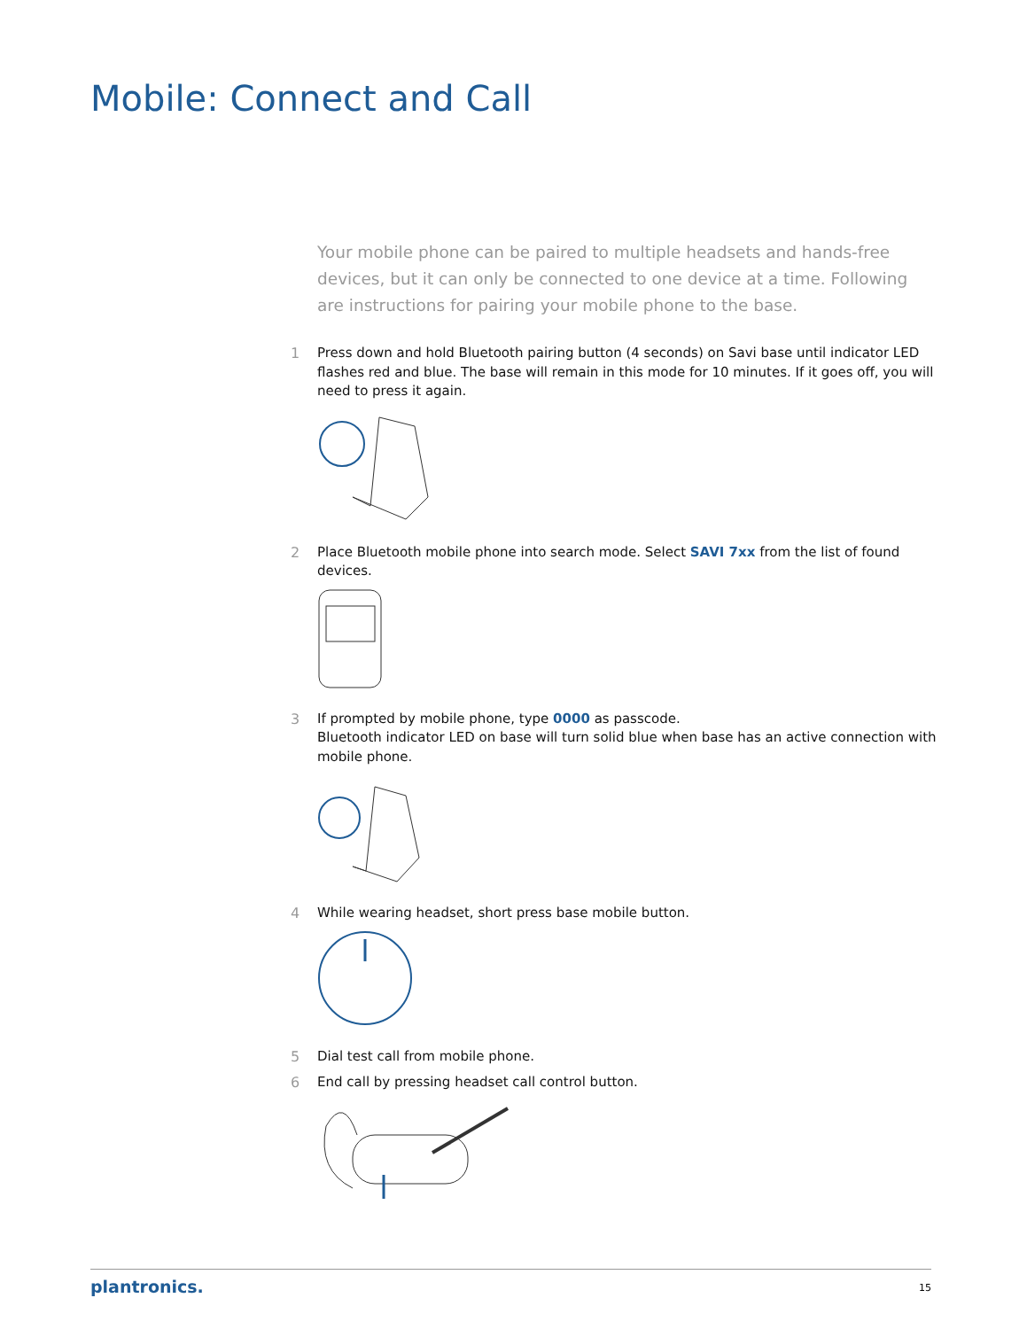Mobile: Connect and Call
Your mobile phone can be paired to multiple headsets and hands-free devices, but it can only be connected to one device at a time. Following are instructions for pairing your mobile phone to the base.
1 Press down and hold Bluetooth pairing button (4 seconds) on Savi base until indicator LED flashes red and blue. The base will remain in this mode for 10 minutes. If it goes off, you will need to press it again.
2 Place Bluetooth mobile phone into search mode. Select SAVI 7xx from the list of found devices.
3 If prompted by mobile phone, type 0000 as passcode.
Bluetooth indicator LED on base will turn solid blue when base has an active connection with mobile phone.
4 While wearing headset, short press base mobile button.
5 Dial test call from mobile phone.
6 End call by pressing headset call control button.
plantronics. 15